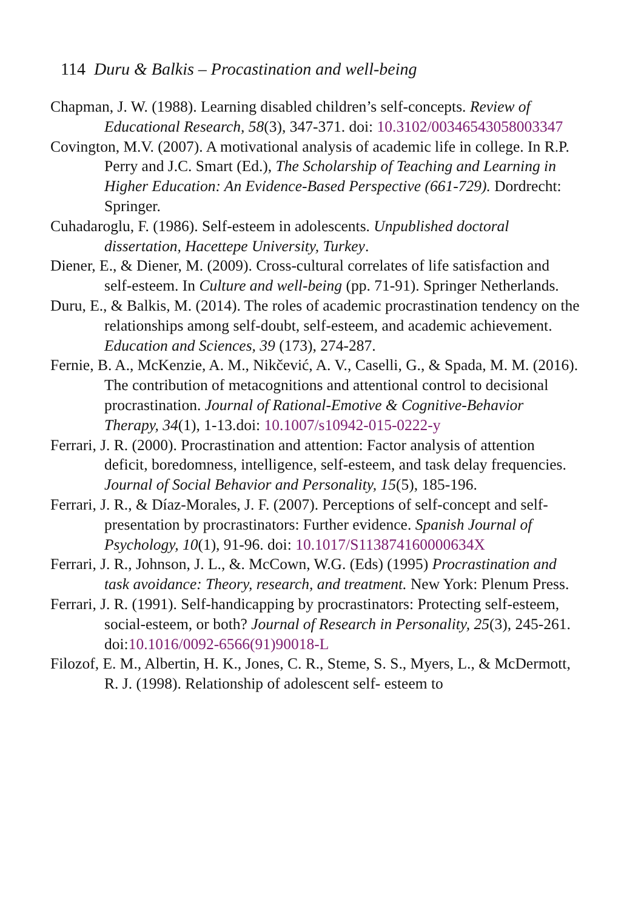114 Duru & Balkis – Procastination and well-being
Chapman, J. W. (1988). Learning disabled children’s self-concepts. Review of Educational Research, 58(3), 347-371. doi: 10.3102/00346543058003347
Covington, M.V. (2007). A motivational analysis of academic life in college. In R.P. Perry and J.C. Smart (Ed.), The Scholarship of Teaching and Learning in Higher Education: An Evidence-Based Perspective (661-729). Dordrecht: Springer.
Cuhadaroglu, F. (1986). Self-esteem in adolescents. Unpublished doctoral dissertation, Hacettepe University, Turkey.
Diener, E., & Diener, M. (2009). Cross-cultural correlates of life satisfaction and self-esteem. In Culture and well-being (pp. 71-91). Springer Netherlands.
Duru, E., & Balkis, M. (2014). The roles of academic procrastination tendency on the relationships among self-doubt, self-esteem, and academic achievement. Education and Sciences, 39 (173), 274-287.
Fernie, B. A., McKenzie, A. M., Nikčević, A. V., Caselli, G., & Spada, M. M. (2016). The contribution of metacognitions and attentional control to decisional procrastination. Journal of Rational-Emotive & Cognitive-Behavior Therapy, 34(1), 1-13.doi: 10.1007/s10942-015-0222-y
Ferrari, J. R. (2000). Procrastination and attention: Factor analysis of attention deficit, boredomness, intelligence, self-esteem, and task delay frequencies. Journal of Social Behavior and Personality, 15(5), 185-196.
Ferrari, J. R., & Díaz-Morales, J. F. (2007). Perceptions of self-concept and self-presentation by procrastinators: Further evidence. Spanish Journal of Psychology, 10(1), 91-96. doi: 10.1017/S113874160000634X
Ferrari, J. R., Johnson, J. L., &. McCown, W.G. (Eds) (1995) Procrastination and task avoidance: Theory, research, and treatment. New York: Plenum Press.
Ferrari, J. R. (1991). Self-handicapping by procrastinators: Protecting self-esteem, social-esteem, or both? Journal of Research in Personality, 25(3), 245-261. doi:10.1016/0092-6566(91)90018-L
Filozof, E. M., Albertin, H. K., Jones, C. R., Steme, S. S., Myers, L., & McDermott, R. J. (1998). Relationship of adolescent self- esteem to